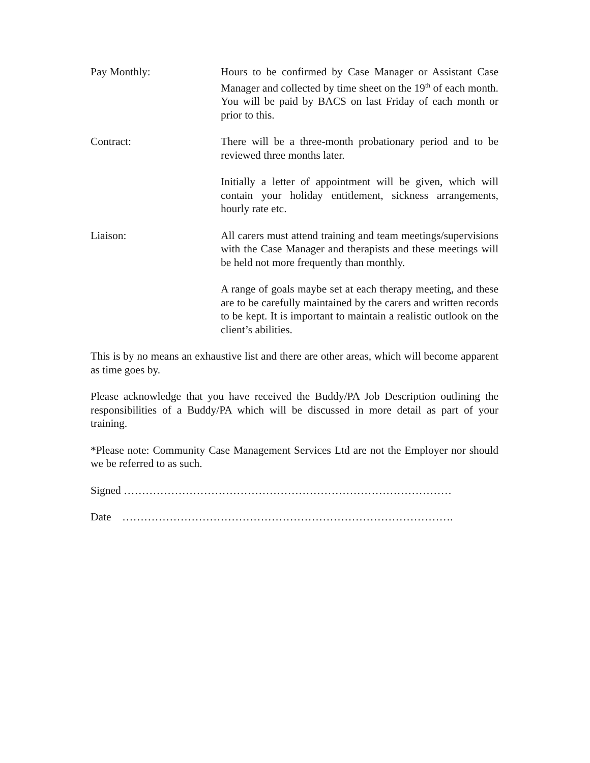Pay Monthly: Hours to be confirmed by Case Manager or Assistant Case Manager and collected by time sheet on the 19<sup>th</sup> of each month. You will be paid by BACS on last Friday of each month or prior to this.
Contract: There will be a three-month probationary period and to be reviewed three months later.
Initially a letter of appointment will be given, which will contain your holiday entitlement, sickness arrangements, hourly rate etc.
Liaison: All carers must attend training and team meetings/supervisions with the Case Manager and therapists and these meetings will be held not more frequently than monthly.
A range of goals maybe set at each therapy meeting, and these are to be carefully maintained by the carers and written records to be kept. It is important to maintain a realistic outlook on the client’s abilities.
This is by no means an exhaustive list and there are other areas, which will become apparent as time goes by.
Please acknowledge that you have received the Buddy/PA Job Description outlining the responsibilities of a Buddy/PA which will be discussed in more detail as part of your training.
*Please note: Community Case Management Services Ltd are not the Employer nor should we be referred to as such.
Signed ………………………………………………………………………………
Date ……………………………………………………………………………….